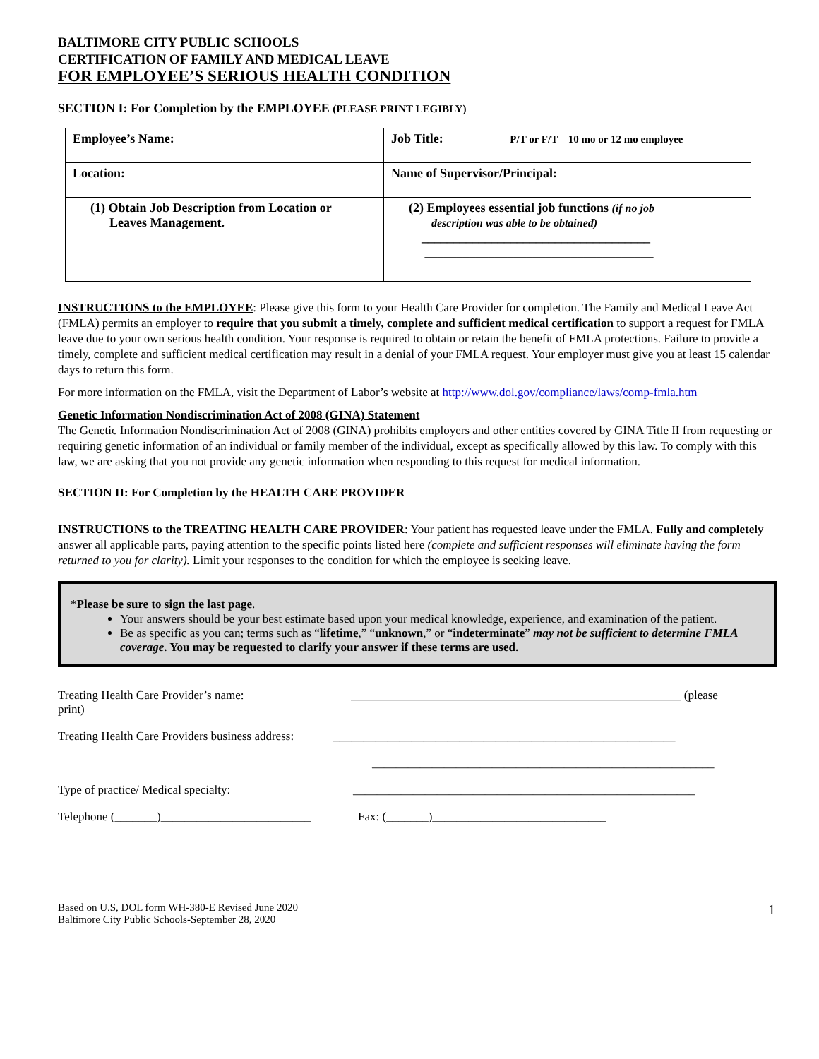BALTIMORE CITY PUBLIC SCHOOLS
CERTIFICATION OF FAMILY AND MEDICAL LEAVE
FOR EMPLOYEE’S SERIOUS HEALTH CONDITION
SECTION I: For Completion by the EMPLOYEE (PLEASE PRINT LEGIBLY)
| Employee’s Name: | Job Title: P/T or F/T 10 mo or 12 mo employee |
| Location: | Name of Supervisor/Principal: |
| (1) Obtain Job Description from Location or Leaves Management. | (2) Employees essential job functions (if no job description was able to be obtained) ____________________________________ ____________________________________ |
INSTRUCTIONS to the EMPLOYEE: Please give this form to your Health Care Provider for completion. The Family and Medical Leave Act (FMLA) permits an employer to require that you submit a timely, complete and sufficient medical certification to support a request for FMLA leave due to your own serious health condition. Your response is required to obtain or retain the benefit of FMLA protections. Failure to provide a timely, complete and sufficient medical certification may result in a denial of your FMLA request. Your employer must give you at least 15 calendar days to return this form.
For more information on the FMLA, visit the Department of Labor’s website at http://www.dol.gov/compliance/laws/comp-fmla.htm
Genetic Information Nondiscrimination Act of 2008 (GINA) Statement
The Genetic Information Nondiscrimination Act of 2008 (GINA) prohibits employers and other entities covered by GINA Title II from requesting or requiring genetic information of an individual or family member of the individual, except as specifically allowed by this law. To comply with this law, we are asking that you not provide any genetic information when responding to this request for medical information.
SECTION II: For Completion by the HEALTH CARE PROVIDER
INSTRUCTIONS to the TREATING HEALTH CARE PROVIDER: Your patient has requested leave under the FMLA. Fully and completely answer all applicable parts, paying attention to the specific points listed here (complete and sufficient responses will eliminate having the form returned to you for clarity). Limit your responses to the condition for which the employee is seeking leave.
*Please be sure to sign the last page.
Your answers should be your best estimate based upon your medical knowledge, experience, and examination of the patient.
Be as specific as you can; terms such as “lifetime,” “unknown,” or “indeterminate” may not be sufficient to determine FMLA coverage. You may be requested to clarify your answer if these terms are used.
Treating Health Care Provider’s name:
print) _______________________________________________________ (please
Treating Health Care Providers business address: _________________________________________________________
_________________________________________________________
Type of practice/ Medical specialty: _________________________________________________________
Telephone (_______)_________________________ Fax: (_______)_____________________________
Based on U.S, DOL form WH-380-E Revised June 2020
Baltimore City Public Schools-September 28, 2020 1